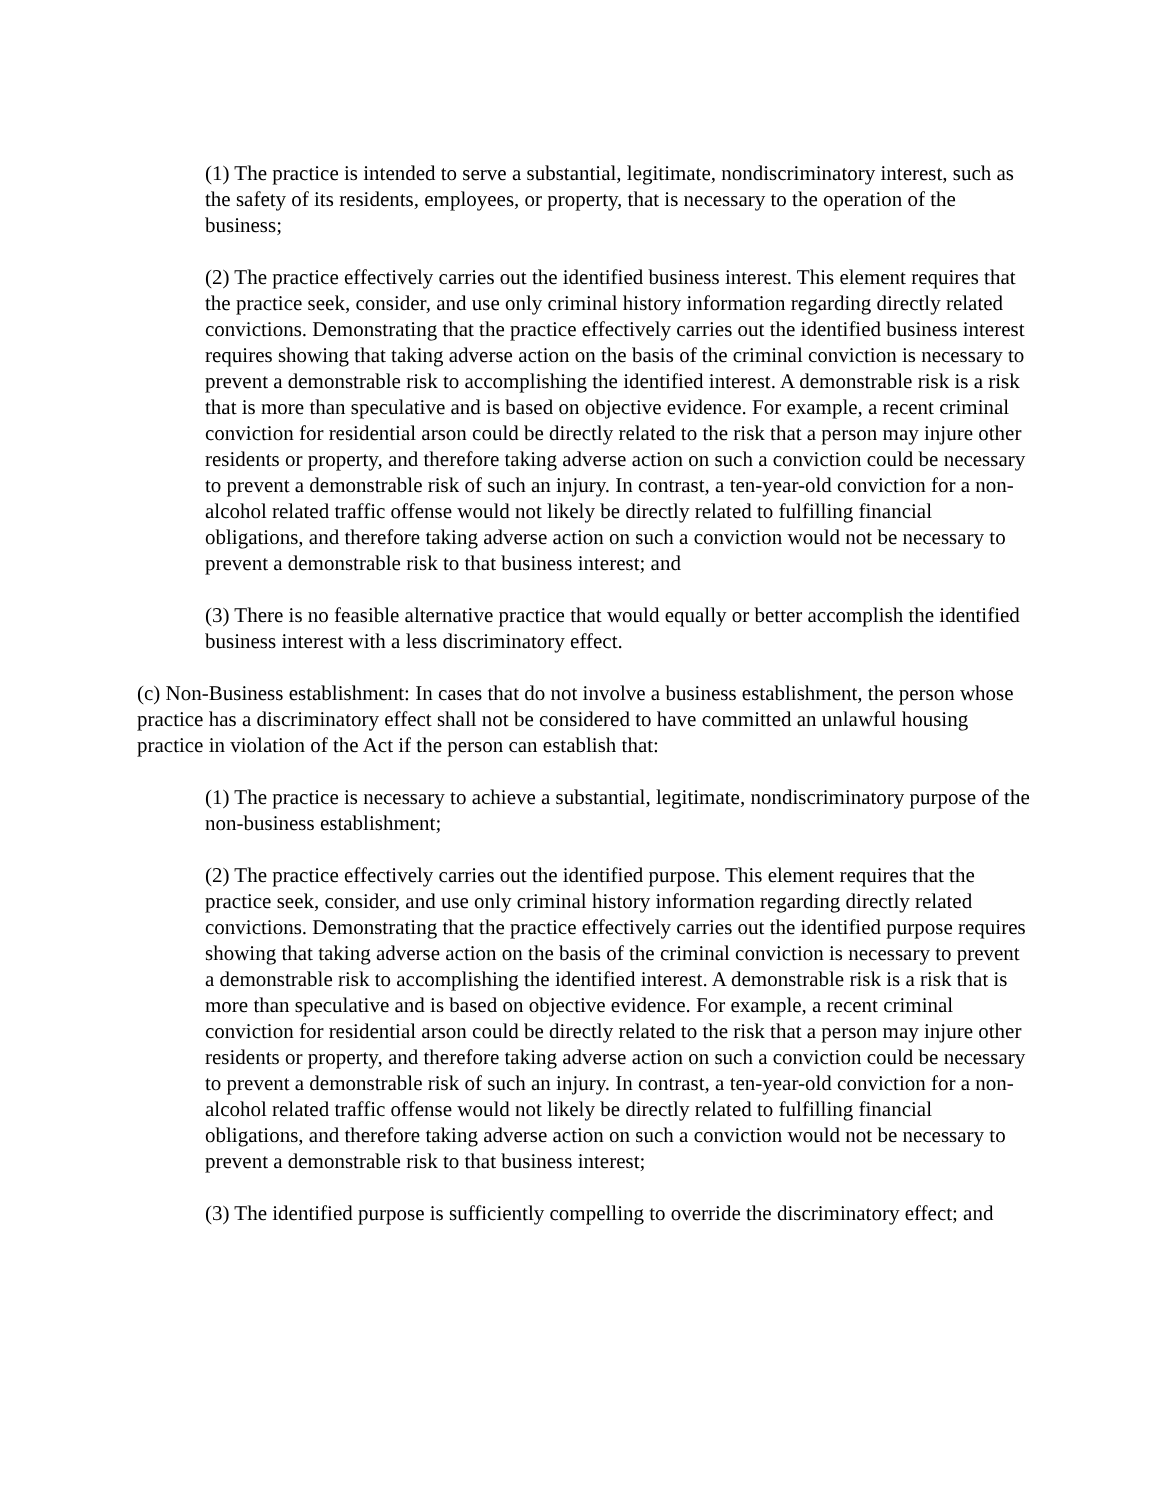(1) The practice is intended to serve a substantial, legitimate, nondiscriminatory interest, such as the safety of its residents, employees, or property, that is necessary to the operation of the business;
(2) The practice effectively carries out the identified business interest. This element requires that the practice seek, consider, and use only criminal history information regarding directly related convictions. Demonstrating that the practice effectively carries out the identified business interest requires showing that taking adverse action on the basis of the criminal conviction is necessary to prevent a demonstrable risk to accomplishing the identified interest. A demonstrable risk is a risk that is more than speculative and is based on objective evidence. For example, a recent criminal conviction for residential arson could be directly related to the risk that a person may injure other residents or property, and therefore taking adverse action on such a conviction could be necessary to prevent a demonstrable risk of such an injury. In contrast, a ten-year-old conviction for a non-alcohol related traffic offense would not likely be directly related to fulfilling financial obligations, and therefore taking adverse action on such a conviction would not be necessary to prevent a demonstrable risk to that business interest; and
(3) There is no feasible alternative practice that would equally or better accomplish the identified business interest with a less discriminatory effect.
(c) Non-Business establishment: In cases that do not involve a business establishment, the person whose practice has a discriminatory effect shall not be considered to have committed an unlawful housing practice in violation of the Act if the person can establish that:
(1) The practice is necessary to achieve a substantial, legitimate, nondiscriminatory purpose of the non-business establishment;
(2) The practice effectively carries out the identified purpose. This element requires that the practice seek, consider, and use only criminal history information regarding directly related convictions. Demonstrating that the practice effectively carries out the identified purpose requires showing that taking adverse action on the basis of the criminal conviction is necessary to prevent a demonstrable risk to accomplishing the identified interest. A demonstrable risk is a risk that is more than speculative and is based on objective evidence. For example, a recent criminal conviction for residential arson could be directly related to the risk that a person may injure other residents or property, and therefore taking adverse action on such a conviction could be necessary to prevent a demonstrable risk of such an injury. In contrast, a ten-year-old conviction for a non-alcohol related traffic offense would not likely be directly related to fulfilling financial obligations, and therefore taking adverse action on such a conviction would not be necessary to prevent a demonstrable risk to that business interest;
(3) The identified purpose is sufficiently compelling to override the discriminatory effect; and